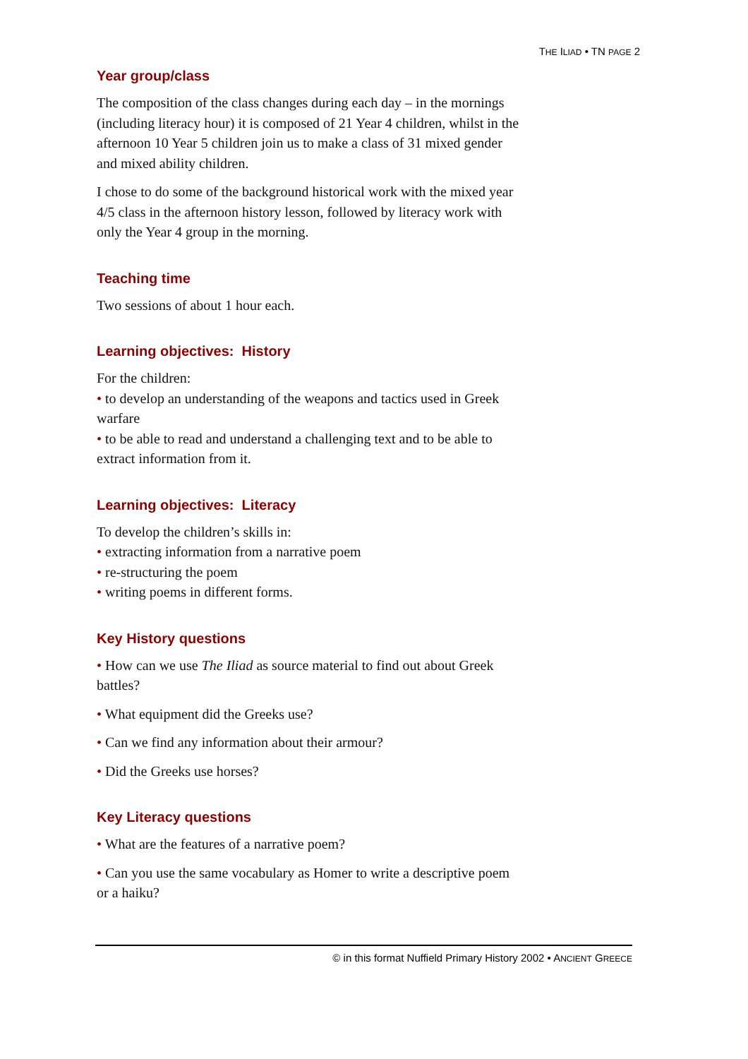THE ILIAD • TN PAGE 2
Year group/class
The composition of the class changes during each day – in the mornings (including literacy hour) it is composed of 21 Year 4 children, whilst in the afternoon 10 Year 5 children join us to make a class of 31 mixed gender and mixed ability children.
I chose to do some of the background historical work with the mixed year 4/5 class in the afternoon history lesson, followed by literacy work with only the Year 4 group in the morning.
Teaching time
Two sessions of about 1 hour each.
Learning objectives: History
For the children:
• to develop an understanding of the weapons and tactics used in Greek warfare
• to be able to read and understand a challenging text and to be able to extract information from it.
Learning objectives: Literacy
To develop the children’s skills in:
• extracting information from a narrative poem
• re-structuring the poem
• writing poems in different forms.
Key History questions
• How can we use The Iliad as source material to find out about Greek battles?
• What equipment did the Greeks use?
• Can we find any information about their armour?
• Did the Greeks use horses?
Key Literacy questions
• What are the features of a narrative poem?
• Can you use the same vocabulary as Homer to write a descriptive poem or a haiku?
© in this format Nuffield Primary History 2002 • ANCIENT GREECE